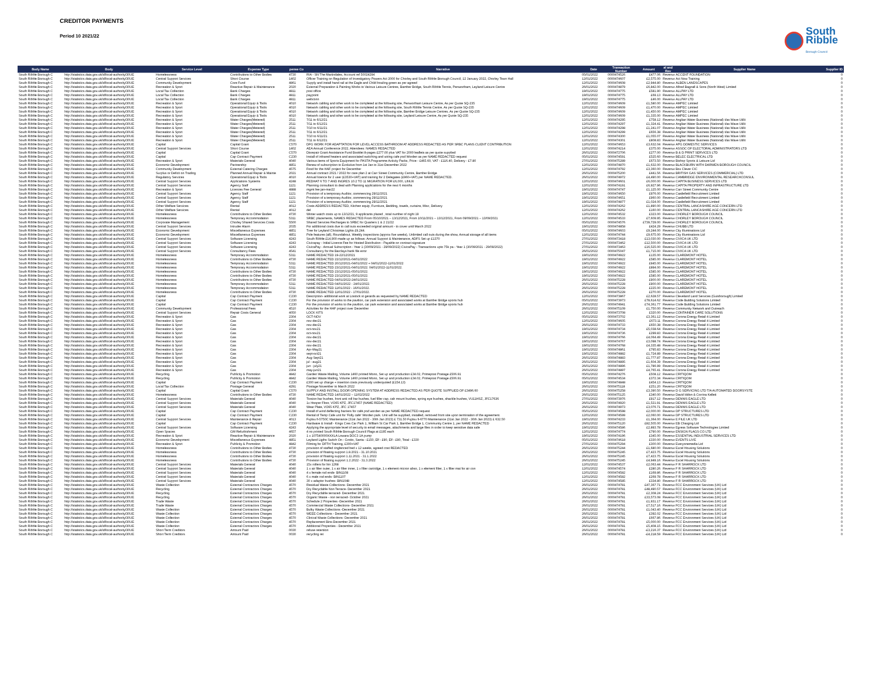CREDITOR PAYMENTS
Period 10 2021/22
South
Ribble
Borough Council
| Body Name | Body | Service Level | Expense Type | pense Co | Narrative | Date | Transaction Number | Amount | al and Rev | Supplier Name | Supplier ID |
| --- | --- | --- | --- | --- | --- | --- | --- | --- | --- | --- | --- |
| South Ribble Borough C | http://statistics.data.gov.uk/id/local-authority/30UE | Homelessness | Contributions to Other Bodies | 4730 | RIA - SN The Martindales, Account ref 50024294 | 05/01/2022 | 0000474526 | £477.06 | Revenue | ACCENT FOUNDATION | 0 |
| South Ribble Borough C | http://statistics.data.gov.uk/id/local-authority/30UE | Central Support Services | Short Course | 1402 | Officer Training on Regulation of Investigatory Powers Act 2000 for Chorley and South Ribble Borough Council, 12 January 2022, Chorley Town Hall | 12/01/2022 | 0000474607 | £2,575.00 | Revenue | Act Now Training | 0 |
| South Ribble Borough C | http://statistics.data.gov.uk/id/local-authority/30UE | Community Development | Core Fund | 4861 | Supply and install hand rail at the Eagle and Child bowling green as per agreed | 12/01/2022 | 0000474608 | £2,944.80 | Revenue | ALBEN LANDSCAPES | 0 |
| South Ribble Borough C | http://statistics.data.gov.uk/id/local-authority/30UE | Recreation & Sport | Reactive Repair & Maintenance | 2020 | External Preparation & Painting Works to Various Leisure Centres, Bamber Bridge, South Ribble Tennis, Penwortham, Leyland Leisure Centre | 26/01/2022 | 0000474879 | £6,842.00 | Revenue | Alfred Bagnall & Sons (North West) Limited | 0 |
| South Ribble Borough C | http://statistics.data.gov.uk/id/local-authority/30UE | Local Tax Collection | Bank Charges | 4811 | post office | 19/01/2022 | 0000474775 | £581.90 | Revenue | ALLPAY LTD | 0 |
| South Ribble Borough C | http://statistics.data.gov.uk/id/local-authority/30UE | Local Tax Collection | Bank Charges | 4811 | paypoint | 19/01/2022 | 0000474775 | £69.13 | Revenue | ALLPAY LTD | 0 |
| South Ribble Borough C | http://statistics.data.gov.uk/id/local-authority/30UE | Local Tax Collection | Bank Charges | 4811 | webconn | 19/01/2022 | 0000474775 | £46.00 | Revenue | ALLPAY LTD | 0 |
| South Ribble Borough C | http://statistics.data.gov.uk/id/local-authority/30UE | Recreation & Sport | Operational Equip & Tools | 4010 | Network cabling and other work to be completed at the following site, Penwortham Leisure Centre, As per Quote SQ-235 | 12/01/2022 | 0000474609 | £1,580.00 | Revenue | AMPEC Limited | 0 |
| South Ribble Borough C | http://statistics.data.gov.uk/id/local-authority/30UE | Recreation & Sport | Operational Equip & Tools | 4010 | Network cabling and other work to be completed at the following site, South Ribble Tennis Centre, As per Quote SQ-235 | 12/01/2022 | 0000474609 | £1,470.00 | Revenue | AMPEC Limited | 0 |
| South Ribble Borough C | http://statistics.data.gov.uk/id/local-authority/30UE | Recreation & Sport | Operational Equip & Tools | 4010 | Network cabling and other work to be completed at the following site, Bamber Bridge Leisure Centres, As per Quote SQ-235 | 12/01/2022 | 0000474609 | £1,450.00 | Revenue | AMPEC Limited | 0 |
| South Ribble Borough C | http://statistics.data.gov.uk/id/local-authority/30UE | Recreation & Sport | Operational Equip & Tools | 4010 | Network cabling and other work to be completed at the following site, Leyland Leisure Centre, As per Quote SQ-235 | 12/01/2022 | 0000474609 | £1,335.00 | Revenue | AMPEC Limited | 0 |
| South Ribble Borough C | http://statistics.data.gov.uk/id/local-authority/30UE | Recreation & Sport | Water Charges(Metered) | 2511 | 7/11 to 6/12/21 | 12/01/2022 | 0000474295 | £758.12 | Revenue | Anglian Water Business (National) t/as Wave Utilit | 0 |
| South Ribble Borough C | http://statistics.data.gov.uk/id/local-authority/30UE | Recreation & Sport | Water Charges(Metered) | 2511 | 7/11 to 6/12/21 | 12/01/2022 | 0000474297 | £1,324.41 | Revenue | Anglian Water Business (National) t/as Wave Utilit | 0 |
| South Ribble Borough C | http://statistics.data.gov.uk/id/local-authority/30UE | Recreation & Sport | Water Charges(Metered) | 2511 | 7/10 to 6/11/21 | 12/01/2022 | 0000474298 | £1,241.07 | Revenue | Anglian Water Business (National) t/as Wave Utilit | 0 |
| South Ribble Borough C | http://statistics.data.gov.uk/id/local-authority/30UE | Recreation & Sport | Water Charges(Metered) | 2511 | 7/11 to 6/12/21 | 12/01/2022 | 0000474299 | £656.38 | Revenue | Anglian Water Business (National) t/as Wave Utilit | 0 |
| South Ribble Borough C | http://statistics.data.gov.uk/id/local-authority/30UE | Recreation & Sport | Water Charges(Metered) | 2511 | 7/10 to 6/11/21 | 12/01/2022 | 0000474300 | £1,055.07 | Revenue | Anglian Water Business (National) t/as Wave Utilit | 0 |
| South Ribble Borough C | http://statistics.data.gov.uk/id/local-authority/30UE | Recreation & Sport | Water Charges(Metered) | 2511 | 7/11 to 6/12/21 | 12/01/2022 | 0000474301 | £808.83 | Revenue | Anglian Water Business (National) t/as Wave Utilit | 0 |
| South Ribble Borough C | http://statistics.data.gov.uk/id/local-authority/30UE | Capital | Capital Grant | C570 | DFG WORK FOR ADAPTATION FOR LEVEL ACCESS BATHROOM AT ADDRESS REDACTED AS PER SRBC PLANS CLIENT CONTRIBUTION | 12/01/2022 | 0000474653 | £3,632.04 | Revenue | APG DOMESTIC SERVICES | 0 |
| South Ribble Borough C | http://statistics.data.gov.uk/id/local-authority/30UE | Central Support Services | Short Course | 1402 | AEA Annual Conference 2022, Attendees: NAMES REDACTED | 12/01/2022 | 0000474214 | £375.00 | Revenue | ASSOC OF ELECTORAL ADMINISTRATORS LTD | 0 |
| South Ribble Borough C | http://statistics.data.gov.uk/id/local-authority/30UE | Capital | Capital Grant | C570 | Disrepair Grant Assistance Fund Booklet 8-pages £277.00 plus VAT for 2000 leaflets as per quote supplied | 26/01/2022 | 0000472706 | £277.00 | Revenue | B & D PRINT SERVICES LTD | 0 |
| South Ribble Borough C | http://statistics.data.gov.uk/id/local-authority/30UE | Capital | Cap Contract Payment | C230 | Install of infrared heaters and associated switching and wiring cafe pod Worden as per NAME REDACTED request | 05/01/2022 | 0000474591 | £525.60 | Revenue | BELEC ELECTRICAL LTD | 0 |
| South Ribble Borough C | http://statistics.data.gov.uk/id/local-authority/30UE | Recreation & Sport | Materials General | 4040 | Various items of Sports Equipment for PASTA Programme Activity Packs, Price - £465.60, VAT - £116.40, Delivery - £7.80 | 27/01/2022 | 0000475289 | £673.50 | Revenue | Bishop Sports & Leisure Ltd | 0 |
| South Ribble Borough C | http://statistics.data.gov.uk/id/local-authority/30UE | Economic Development | Partnership | 4851 | Renew of subscription to Evolutive from 1st Jan to 31st December 2022 | 12/01/2022 | 0000474870 | £1,632.00 | Revenue | BLACKBURN WITH DARWEN BOROUGH COUNCIL | 0 |
| South Ribble Borough C | http://statistics.data.gov.uk/id/local-authority/30UE | Community Development | External Catering Charges | 4575 | Food for the HAF project for December | 12/01/2022 | 0000474792 | £3,360.00 | Revenue | Box Clever CIC | 0 |
| South Ribble Borough C | http://statistics.data.gov.uk/id/local-authority/30UE | Surplus or Deficit on Trading | Planned Annual Repair & Mainte | 2021 | Annual contract 2021 / 2022 for care plan 2 at Carr Street Community Centre, Bamber Bridge | 26/01/2022 | 0000475200 | £441.56 | Revenue | BRITISH GAS SERVICES (COMMERCIAL) LTD | 0 |
| South Ribble Borough C | http://statistics.data.gov.uk/id/local-authority/30UE | Regulatory Services | Operational Equip & Tools | 4010 | Annual licence for 2 user (£3530+VAT) and training for 2 Delegates (£960+VAT) per NAME REDACTED. | 26/01/2022 | 0000474972 | £4,490.00 | Revenue | CAMBRIDGE ENVIRONMENTAL RESEARCHCONSUL | 0 |
| South Ribble Borough C | http://statistics.data.gov.uk/id/local-authority/30UE | Central Support Services | Applications Systems | 4248 | REDHAT 6 TO 7 AND INGRES 10.2 TO 11 MIGRATION FOR £6,000, LINUX | 12/01/2022 | 0000474601 | £6,000.00 | Revenue | CAPITA BUSINESS SERVICES LTD | 0 |
| South Ribble Borough C | http://statistics.data.gov.uk/id/local-authority/30UE | Central Support Services | Agency Staff | 1121 | Planning consultant to deal with Planning applications for the next 6 months | 12/01/2022 | 0000474191 | £6,927.96 | Revenue | CAPITA PROPERTY AND INFRASTRUCTURE LTD | 0 |
| South Ribble Borough C | http://statistics.data.gov.uk/id/local-authority/30UE | Recreation & Sport | Licences Fee General | 4888 | mgmt fee jan-mar22 | 19/01/2022 | 0000474747 | £1,125.00 | Revenue | Carr Street Community Centre | 0 |
| South Ribble Borough C | http://statistics.data.gov.uk/id/local-authority/30UE | Central Support Services | Agency Staff | 1121 | Provision of a temporary Auditor, commencing 29/11/2021 | 19/01/2022 | 0000474650 | £976.00 | Revenue | Castlefield Recruitment Limited | 0 |
| South Ribble Borough C | http://statistics.data.gov.uk/id/local-authority/30UE | Central Support Services | Agency Staff | 1121 | Provision of a temporary Auditor, commencing 29/11/2021 | 19/01/2022 | 0000474651 | £960.00 | Revenue | Castlefield Recruitment Limited | 0 |
| South Ribble Borough C | http://statistics.data.gov.uk/id/local-authority/30UE | Central Support Services | Agency Staff | 1121 | Provision of a temporary Auditor, commencing 29/11/2021 | 19/01/2022 | 0000474877 | £1,024.00 | Revenue | Castlefield Recruitment Limited | 0 |
| South Ribble Borough C | http://statistics.data.gov.uk/id/local-authority/30UE | Other Welfare Services | Rental | 4012 | Costs ADDRESS REDACTED, Kitchen equip, Furniture, Bedding, towels, curtains, Misc, Delivery | 12/01/2022 | 0000474262 | £1,890.00 | Revenue | CENTRAL LANCASHIRE AGE CONCERN LTD | 0 |
| South Ribble Borough C | http://statistics.data.gov.uk/id/local-authority/30UE | Other Welfare Services | Rental | 4012 | del | 12/01/2022 | 0000474262 | £160.00 | Revenue | CENTRAL LANCASHIRE AGE CONCERN LTD | 0 |
| South Ribble Borough C | http://statistics.data.gov.uk/id/local-authority/30UE | Homelessness | Contributions to Other Bodies | 4730 | Winter watch costs up to 13/12/21, 9 applicants placed , total number of night 19 | 12/01/2022 | 0000474532 | £323.00 | Revenue | CHORLEY BOROUGH COUNCIL | 0 |
| South Ribble Borough C | http://statistics.data.gov.uk/id/local-authority/30UE | Homelessness | Temporary Accommodation | 5311 | SRBC placements, NAMES REDACTED From 05/10/2021 – 13/12/2021, From 10/11/2021 – 13/12/2021, From 09/09/2021 – 13/09/2021 | 12/01/2022 | 0000474533 | £7,609.95 | Revenue | CHORLEY BOROUGH COUNCIL | 0 |
| South Ribble Borough C | http://statistics.data.gov.uk/id/local-authority/30UE | Corporate Management | Chorley Shared Services Costs | 5500 | Shared Services Recharges to SRBC for Quarters 1 & 2 21/22 | 05/01/2022 | 0000474576 | £739,729.00 | Revenue | CHORLEY BOROUGH COUNCIL | 0 |
| South Ribble Borough C | http://statistics.data.gov.uk/id/local-authority/30UE | Central Support Services | Intruder Alarm | 2035 | For additional costs due to call outs exceeded original amount - to cover until March 2022 | 19/01/2022 | 0000474858 | £424.29 | Revenue | CHUBB LTD | 0 |
| South Ribble Borough C | http://statistics.data.gov.uk/id/local-authority/30UE | Economic Development | Miscellaneous Expenses | 4851 | Tree for Leyland Christmas Lights £9,244. | 05/01/2022 | 0000474603 | £9,244.00 | Revenue | City Illuminations Ltd | 0 |
| South Ribble Borough C | http://statistics.data.gov.uk/id/local-authority/30UE | Economic Development | Miscellaneous Expenses | 4851 | Pole features (all), Roundabout, Weekly inspections (approx five weeks), Unlimited call outs during the show, Annual storage of all items | 12/01/2022 | 0000474744 | £9,675.00 | Revenue | City Illuminations Ltd | 0 |
| South Ribble Borough C | http://statistics.data.gov.uk/id/local-authority/30UE | Central Support Services | Software Licensing | 4243 | South Ribble £14,900 made up as follows: Annual Support & Maintenance, ADFS Set up £1370 | 27/01/2022 | 0000473418 | £13,030.00 | Revenue | CIVICA UK LTD | 0 |
| South Ribble Borough C | http://statistics.data.gov.uk/id/local-authority/30UE | Central Support Services | Software Licensing | 4243 | Civicapay - Initial Licence Fee for Hosted Distribution - Payable on contract signature | 27/01/2022 | 0000473462 | £12,500.00 | Revenue | CIVICA UK LTD | 0 |
| South Ribble Borough C | http://statistics.data.gov.uk/id/local-authority/30UE | Central Support Services | Software Licensing | 4243 | CivicaPay - Annual Subscription - Year 1 (30/09/2021 - 29/09/2022) CivicaPay - Transactions upto 75k pa - Year 1 (30/09/2021 - 29/09/2022) | 27/01/2022 | 0000473463 | £16,525.00 | Revenue | CIVICA UK LTD | 0 |
| South Ribble Borough C | http://statistics.data.gov.uk/id/local-authority/30UE | Central Support Services | Consultancy Fees | 4541 | Consultancy for the Barclays bank file error | 26/01/2022 | 0000475047 | £1,715.00 | Revenue | CIVICA UK LTD | 0 |
| South Ribble Borough C | http://statistics.data.gov.uk/id/local-authority/30UE | Homelessness | Temporary Accommodation | 5311 | NAME REDACTED 19-22/12/2021 | 19/01/2022 | 0000474922 | £135.00 | Revenue | CLAREMONT HOTEL | 0 |
| South Ribble Borough C | http://statistics.data.gov.uk/id/local-authority/30UE | Homelessness | Contributions to Other Bodies | 4730 | NAME REDACTED 22/12/2021-04/01/2022 | 19/01/2022 | 0000474922 | £585.00 | Revenue | CLAREMONT HOTEL | 0 |
| South Ribble Borough C | http://statistics.data.gov.uk/id/local-authority/30UE | Homelessness | Temporary Accommodation | 5311 | NAME REDACTED 20/12/2021-04/01/2022 + 04/01/2022-11/01/2022 | 19/01/2022 | 0000474922 | £945.00 | Revenue | CLAREMONT HOTEL | 0 |
| South Ribble Borough C | http://statistics.data.gov.uk/id/local-authority/30UE | Homelessness | Temporary Accommodation | 5311 | NAME REDACTED 23/12/2021-04/01/2022. 04/01/2022-11/01/2022. | 19/01/2022 | 0000474922 | £894.00 | Revenue | CLAREMONT HOTEL | 0 |
| South Ribble Borough C | http://statistics.data.gov.uk/id/local-authority/30UE | Homelessness | Contributions to Other Bodies | 4730 | NAME REDACTED 23/12/2021-05/01/2022. | 19/01/2022 | 0000474922 | £585.00 | Revenue | CLAREMONT HOTEL | 0 |
| South Ribble Borough C | http://statistics.data.gov.uk/id/local-authority/30UE | Homelessness | Contributions to Other Bodies | 4730 | NAME REDACTED 23/12/2021-05/01/2022. | 19/01/2022 | 0000474922 | £585.00 | Revenue | CLAREMONT HOTEL | 0 |
| South Ribble Borough C | http://statistics.data.gov.uk/id/local-authority/30UE | Homelessness | Contributions to Other Bodies | 4730 | NAME REDACTED 04/01/2022-24/01/2022. | 26/01/2022 | 0000475228 | £900.00 | Revenue | CLAREMONT HOTEL | 0 |
| South Ribble Borough C | http://statistics.data.gov.uk/id/local-authority/30UE | Homelessness | Temporary Accommodation | 5311 | NAME REDACTED 04/01/2022 - 24/01/2022. | 26/01/2022 | 0000475228 | £900.00 | Revenue | CLAREMONT HOTEL | 0 |
| South Ribble Borough C | http://statistics.data.gov.uk/id/local-authority/30UE | Homelessness | Temporary Accommodation | 5311 | NAME REDACTED 11/01/2022 - 16/01/2022. | 26/01/2022 | 0000475228 | £225.00 | Revenue | CLAREMONT HOTEL | 0 |
| South Ribble Borough C | http://statistics.data.gov.uk/id/local-authority/30UE | Homelessness | Contributions to Other Bodies | 4730 | NAME REDACTED 11/01/2022 - 17/01/2022. | 26/01/2022 | 0000475228 | £270.00 | Revenue | CLAREMONT HOTEL | 0 |
| South Ribble Borough C | http://statistics.data.gov.uk/id/local-authority/30UE | Capital | Cap Contract Payment | C230 | Description- additional work at Lostock st gerards as requested by NAME REDACTED | 12/01/2022 | 0000473867 | £2,628.57 | Revenue | Cleveland Land Services (Guisborough) Limited | 0 |
| South Ribble Borough C | http://statistics.data.gov.uk/id/local-authority/30UE | Capital | Cap Contract Payment | C230 | For the provision of works to the pavilion, car park extension and associated works at Bamber Bridge sports hub | 05/01/2022 | 0000473973 | £78,614.62 | Revenue | Code Building Solutions Limited | 0 |
| South Ribble Borough C | http://statistics.data.gov.uk/id/local-authority/30UE | Capital | Cap Contract Payment | C230 | For the provision of works to the pavilion, car park extension and associated works at Bamber Bridge sports hub | 26/01/2022 | 0000474941 | £74,361.77 | Revenue | Code Building Solutions Limited | 0 |
| South Ribble Borough C | http://statistics.data.gov.uk/id/local-authority/30UE | Community Development | Professional Fees | 4510 | Activities for the HAF project over December | 26/01/2022 | 0000475109 | £1,750.00 | Revenue | Community Network and Outreach | 0 |
| South Ribble Borough C | http://statistics.data.gov.uk/id/local-authority/30UE | Central Support Services | Repair Costs General | 4050 | LOCK KITS | 12/01/2022 | 0000473708 | £320.00 | Revenue | CONTAINER CARE SOLUTIONS | 0 |
| South Ribble Borough C | http://statistics.data.gov.uk/id/local-authority/30UE | Recreation & Sport | Gas | 2304 | OCT-NOV | 05/01/2022 | 0000473702 | £3,361.12 | Revenue | Corona Energy Retail 4 Limited | 0 |
| South Ribble Borough C | http://statistics.data.gov.uk/id/local-authority/30UE | Recreation & Sport | Gas | 2304 | nov-dec21 | 12/01/2022 | 0000474605 | £673.11 | Revenue | Corona Energy Retail 4 Limited | 0 |
| South Ribble Borough C | http://statistics.data.gov.uk/id/local-authority/30UE | Recreation & Sport | Gas | 2304 | nov-dec21 | 26/01/2022 | 0000474733 | £650.38 | Revenue | Corona Energy Retail 4 Limited | 0 |
| South Ribble Borough C | http://statistics.data.gov.uk/id/local-authority/30UE | Recreation & Sport | Gas | 2304 | oct-nov21 | 19/01/2022 | 0000474734 | £5,038.64 | Revenue | Corona Energy Retail 4 Limited | 0 |
| South Ribble Borough C | http://statistics.data.gov.uk/id/local-authority/30UE | Recreation & Sport | Gas | 2304 | oct-nov21 | 19/01/2022 | 0000474736 | £299.83 | Revenue | Corona Energy Retail 4 Limited | 0 |
| South Ribble Borough C | http://statistics.data.gov.uk/id/local-authority/30UE | Recreation & Sport | Gas | 2304 | nov-dec21 | 19/01/2022 | 0000474766 | £4,064.49 | Revenue | Corona Energy Retail 4 Limited | 0 |
| South Ribble Borough C | http://statistics.data.gov.uk/id/local-authority/30UE | Recreation & Sport | Gas | 2304 | nov-dec21 | 19/01/2022 | 0000474767 | £3,098.74 | Revenue | Corona Energy Retail 4 Limited | 0 |
| South Ribble Borough C | http://statistics.data.gov.uk/id/local-authority/30UE | Recreation & Sport | Gas | 2304 | nov-dec21 | 19/01/2022 | 0000474768 | £4,335.48 | Revenue | Corona Energy Retail 4 Limited | 0 |
| South Ribble Borough C | http://statistics.data.gov.uk/id/local-authority/30UE | Recreation & Sport | Gas | 2304 | Apr-May21 | 19/01/2022 | 0000474861 | £795.83 | Revenue | Corona Energy Retail 4 Limited | 0 |
| South Ribble Borough C | http://statistics.data.gov.uk/id/local-authority/30UE | Recreation & Sport | Gas | 2304 | sept-oct21 | 19/01/2022 | 0000474882 | £1,724.89 | Revenue | Corona Energy Retail 4 Limited | 0 |
| South Ribble Borough C | http://statistics.data.gov.uk/id/local-authority/30UE | Recreation & Sport | Gas | 2304 | Aug-Sept21 | 26/01/2022 | 0000474883 | £1,777.87 | Revenue | Corona Energy Retail 4 Limited | 0 |
| South Ribble Borough C | http://statistics.data.gov.uk/id/local-authority/30UE | Recreation & Sport | Gas | 2304 | jul - aug21 | 26/01/2022 | 0000474895 | £1,604.39 | Revenue | Corona Energy Retail 4 Limited | 0 |
| South Ribble Borough C | http://statistics.data.gov.uk/id/local-authority/30UE | Recreation & Sport | Gas | 2304 | jun - july21 | 26/01/2022 | 0000474896 | £1,786.99 | Revenue | Corona Energy Retail 4 Limited | 0 |
| South Ribble Borough C | http://statistics.data.gov.uk/id/local-authority/30UE | Recreation & Sport | Gas | 2304 | may-jun21 | 26/01/2022 | 0000474897 | £4,765.41 | Revenue | Corona Energy Retail 4 Limited | 0 |
| South Ribble Borough C | http://statistics.data.gov.uk/id/local-authority/30UE | Recycling | Publicity & Promotion | 4842 | Garden Waste Mailing, Volume 1460 printed Mono, Set up and production £34.02, Primepost Postage £506.91 | 05/01/2022 | 0000474276 | £508.12 | Revenue | CRITIQOM | 0 |
| South Ribble Borough C | http://statistics.data.gov.uk/id/local-authority/30UE | Recycling | Publicity & Promotion | 4842 | Garden Waste Mailing, Volume 1460 printed Mono, Set up and production £34.02, Primepost Postage £506.91 | 05/01/2022 | 0000474534 | £372.34 | Revenue | CRITIQOM | 0 |
| South Ribble Borough C | http://statistics.data.gov.uk/id/local-authority/30UE | Capital | Cap Contract Payment | C230 | £300 set up charge + insertion costs previously underquoted (£154.13) | 19/01/2022 | 0000474848 | £454.13 | Revenue | CRITIQOM | 0 |
| South Ribble Borough C | http://statistics.data.gov.uk/id/local-authority/30UE | Local Tax Collection | Postage General | 4291 | Postage November to March 2022 | 26/01/2022 | 0000475118 | £251.20 | Revenue | CRITIQOM | 0 |
| South Ribble Borough C | http://statistics.data.gov.uk/id/local-authority/30UE | Capital | Capital Grant | C570 | SUPPLY AND INSTALL DOOR OPENING SYSTEM AT ADDRESS REDACTED AS PER QUOTE SUPPLIED OF £3496.60 | 26/01/2022 | 0000475258 | £3,390.50 | Revenue | D G SERVICING LTD T/A AUTOMATED DOORSYSTE | 0 |
| South Ribble Borough C | http://statistics.data.gov.uk/id/local-authority/30UE | Homelessness | Contributions to Other Bodies | 4730 | NAME REDACTED 14/01/2022 – 11/02/2022 | 26/01/2022 | 0000475125 | £340.00 | Revenue | David Iddon & Corrina Kellett | 0 |
| South Ribble Borough C | http://statistics.data.gov.uk/id/local-authority/30UE | Central Support Services | Materials General | 4040 | Torsion bar bushes, front anti roll bar bushes, fuel filler cap, cab mount bushes, spring eye bushes, shackle bushes, VU11HSZ, JFC17636 | 27/01/2022 | 0000473976 | £917.12 | Revenue | DENNIS EAGLE LTD | 0 |
| South Ribble Borough C | http://statistics.data.gov.uk/id/local-authority/30UE | Central Support Services | Materials General | 4040 | 1x Hooper Floor, VO65 KPZ, JFC17457 (NAME REDACTED) | 26/01/2022 | 0000474920 | £1,521.91 | Revenue | DENNIS EAGLE LTD | 0 |
| South Ribble Borough C | http://statistics.data.gov.uk/id/local-authority/30UE | Central Support Services | Materials General | 4040 | Wear Plate, VO65 KPZ, JFC 17457 | 26/01/2022 | 0000474973 | £3,076.71 | Revenue | DENNIS EAGLE LTD | 0 |
| South Ribble Borough C | http://statistics.data.gov.uk/id/local-authority/30UE | Capital | Cap Contract Payment | C230 | Install of wind deflecting barriers for café pod worden as per NAME REDACTED request | 05/01/2022 | 0000474598 | £2,000.00 | Revenue | DP STRUCTURES LTD | 0 |
| South Ribble Borough C | http://statistics.data.gov.uk/id/local-authority/30UE | Capital | Cap Contract Payment | C230 | Rental of Temp Cafe unit for 'Folly café' Worden park. Unit will be supplied, installed, removed from site upon termination of the agreement. | 12/01/2022 | 0000474599 | £2,060.00 | Revenue | DP STRUCTURES LTD | 0 |
| South Ribble Borough C | http://statistics.data.gov.uk/id/local-authority/30UE | Central Support Services | Maintenance & Repair | 4013 | Fujitsu fi-5750C Maintenance (31st Jan 2022 - 30th Jan 2023) £ 731.50 Fujitsu fi-6770 Maintenance (31st Jan 2022 - 30th Jan 2023) £ 632.50 | 19/01/2022 | 0000474233 | £1,364.00 | Revenue | E FILE UK LTD | 0 |
| South Ribble Borough C | http://statistics.data.gov.uk/id/local-authority/30UE | Capital | Cap Contract Payment | C230 | Hardware & Install - Kings Cres Car Park 1, William St Car Park 1, Bamber Bridge 1, Community Centre 1, per NAME REDACTED | 26/01/2022 | 0000475120 | £82,505.00 | Revenue | EB Charging Ltd | 0 |
| South Ribble Borough C | http://statistics.data.gov.uk/id/local-authority/30UE | Central Support Services | Software Licensing | 4243 | Applying the appropriate level of security to email messages, attachments and large files in order to keep sensitive data safe | 19/01/2022 | 0000474586 | £2,893.78 | Revenue | Egress Software Technologies Limited | 0 |
| South Ribble Borough C | http://statistics.data.gov.uk/id/local-authority/30UE | Open Spaces | GM Refurbishment | 4657 | 4 no printed South Ribble Borough Council Flags at £195 each | 12/01/2022 | 0000474774 | £790.00 | Revenue | ENSIGN FLAGS CO LTD | 0 |
| South Ribble Borough C | http://statistics.data.gov.uk/id/local-authority/30UE | Recreation & Sport | Reactive Repair & Maintenance | 2020 | 1 x 107540000XXXLA Lowara DOC3 1A pump | 19/01/2022 | 0000474196 | £345.00 | Revenue | ESSENTIAL INDUSTRIAL SERVICES LTD | 0 |
| South Ribble Borough C | http://statistics.data.gov.uk/id/local-authority/30UE | Economic Development | Miscellaneous Expenses | 4851 | Leyland Ligths Switch On - Grotto, Santa - £150, Elf - £90, Elf - £90, Total - £330 | 05/01/2022 | 0000474618 | £330.00 | Revenue | EVENTS LIVE | 0 |
| South Ribble Borough C | http://statistics.data.gov.uk/id/local-authority/30UE | Recreation & Sport | Publicity & Promotion | 4842 | Filming for DFTH Training, £300+VAT | 27/01/2022 | 0000475294 | £300.00 | Revenue | Everyonemedia Ltd | 0 |
| South Ribble Borough C | http://statistics.data.gov.uk/id/local-authority/30UE | Homelessness | Contributions to Other Bodies | 4730 | provision of staffed ringfenced bed x 12 weeks, agreed cost REDACTED | 26/01/2022 | 0000475244 | £1,680.00 | Revenue | Excel Housing Solutions | 0 |
| South Ribble Borough C | http://statistics.data.gov.uk/id/local-authority/30UE | Homelessness | Contributions to Other Bodies | 4730 | provision of floating support 1.8.2021 - 31.10.2021 | 26/01/2022 | 0000475245 | £7,423.75 | Revenue | Excel Housing Solutions | 0 |
| South Ribble Borough C | http://statistics.data.gov.uk/id/local-authority/30UE | Homelessness | Contributions to Other Bodies | 4730 | provision of floating support 1.11.2021 - 31.1.2022 | 26/01/2022 | 0000475245 | £7,423.75 | Revenue | Excel Housing Solutions | 0 |
| South Ribble Borough C | http://statistics.data.gov.uk/id/local-authority/30UE | Homelessness | Contributions to Other Bodies | 4730 | Provision of floating support 1.2.2022 - 31.3.2022 | 26/01/2022 | 0000475245 | £4,949.16 | Revenue | Excel Housing Solutions | 0 |
| South Ribble Borough C | http://statistics.data.gov.uk/id/local-authority/30UE | Central Support Services | Materials General | 4040 | 15x rollers for bin 1268 | 12/01/2022 | 0000474537 | £2,063.44 | Revenue | F R SHARROCK LTD | 0 |
| South Ribble Borough C | http://statistics.data.gov.uk/id/local-authority/30UE | Central Support Services | Materials General | 4040 | 1 x air filter outer, 1 x air filter inner, 1 x filter cartridge, 1 x element micron abso, 1 x element filter, 1 x filter mat for air con | 12/01/2022 | 0000474574 | £280.26 | Revenue | F R SHARROCK LTD | 0 |
| South Ribble Borough C | http://statistics.data.gov.uk/id/local-authority/30UE | Central Support Services | Materials General | 4040 | 4 x female rod ends- BIN1108 | 12/01/2022 | 0000474582 | £169.86 | Revenue | F R SHARROCK LTD | 0 |
| South Ribble Borough C | http://statistics.data.gov.uk/id/local-authority/30UE | Central Support Services | Materials General | 4040 | 6 x male rod ends- BIN1107 | 12/01/2022 | 0000474582 | £269.78 | Revenue | F R SHARROCK LTD | 0 |
| South Ribble Borough C | http://statistics.data.gov.uk/id/local-authority/30UE | Central Support Services | Materials General | 4040 | 30 x adaptor bushes- BIN1048 | 12/01/2022 | 0000474585 | £334.80 | Revenue | F R SHARROCK LTD | 0 |
| South Ribble Borough C | http://statistics.data.gov.uk/id/local-authority/30UE | Waste Collection | External Contractors Charges | 4570 | Residual Waste Collections- December 2021 | 26/01/2022 | 0000474781 | £47,367.71 | Revenue | FCC Environment Services (UK) Ltd | 0 |
| South Ribble Borough C | http://statistics.data.gov.uk/id/local-authority/30UE | Recycling | External Contractors Charges | 4570 | Dry Recyclable Non Terrace- December 2021 | 26/01/2022 | 0000474781 | £48,490.57 | Revenue | FCC Environment Services (UK) Ltd | 0 |
| South Ribble Borough C | http://statistics.data.gov.uk/id/local-authority/30UE | Recycling | External Contractors Charges | 4570 | Dry Recyclable terraced- December 2021 | 26/01/2022 | 0000474781 | £2,308.24 | Revenue | FCC Environment Services (UK) Ltd | 0 |
| South Ribble Borough C | http://statistics.data.gov.uk/id/local-authority/30UE | Recycling | External Contractors Charges | 4570 | Organic Waste - non terraced- October 2021 | 26/01/2022 | 0000474781 | £33,573.08 | Revenue | FCC Environment Services (UK) Ltd | 0 |
| South Ribble Borough C | http://statistics.data.gov.uk/id/local-authority/30UE | Trade Waste | External Contractors Charges | 4570 | Schedule 2 Properties -December 2021 | 26/01/2022 | 0000474781 | £1,931.17 | Revenue | FCC Environment Services (UK) Ltd | 0 |
| South Ribble Borough C | http://statistics.data.gov.uk/id/local-authority/30UE | Trade Waste | External Contractors Charges | 4570 | Commercial Waste Collections- December 2021 | 26/01/2022 | 0000474781 | £7,517.16 | Revenue | FCC Environment Services (UK) Ltd | 0 |
| South Ribble Borough C | http://statistics.data.gov.uk/id/local-authority/30UE | Waste Collection | External Contractors Charges | 4570 | Bulky Waste Collections -December 2021 | 26/01/2022 | 0000474781 | £1,043.40 | Revenue | FCC Environment Services (UK) Ltd | 0 |
| South Ribble Borough C | http://statistics.data.gov.uk/id/local-authority/30UE | Waste Collection | External Contractors Charges | 4570 | WEEE Collections - December 2021 | 26/01/2022 | 0000474781 | £392.02 | Revenue | FCC Environment Services (UK) Ltd | 0 |
| South Ribble Borough C | http://statistics.data.gov.uk/id/local-authority/30UE | Waste Collection | External Contractors Charges | 4570 | Clinical Waste Collections- December 2021 | 26/01/2022 | 0000474781 | £667.86 | Revenue | FCC Environment Services (UK) Ltd | 0 |
| South Ribble Borough C | http://statistics.data.gov.uk/id/local-authority/30UE | Waste Collection | External Contractors Charges | 4570 | Replacement Bins-December 2021 | 26/01/2022 | 0000474781 | £5,000.00 | Revenue | FCC Environment Services (UK) Ltd | 0 |
| South Ribble Borough C | http://statistics.data.gov.uk/id/local-authority/30UE | Waste Collection | External Contractors Charges | 4570 | Additional Properties - December 2021 | 26/01/2022 | 0000474781 | £5,408.15 | Revenue | FCC Environment Services (UK) Ltd | 0 |
| South Ribble Borough C | http://statistics.data.gov.uk/id/local-authority/30UE | Short Term Creditors | Amount Paid | 0030 | refuse retention | 26/01/2022 | 0000474781 | -£3,216.37 | Revenue | FCC Environment Services (UK) Ltd | 0 |
| South Ribble Borough C | http://statistics.data.gov.uk/id/local-authority/30UE | Short Term Creditors | Amount Paid | 0030 | recycling ret | 26/01/2022 | 0000474781 | -£4,218.59 | Revenue | FCC Environment Services (UK) Ltd | 0 |